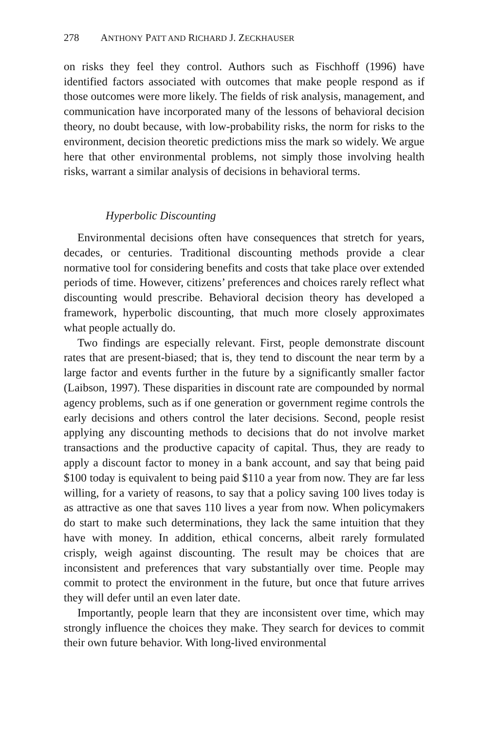278 ANTHONY PATT AND RICHARD J. ZECKHAUSER
on risks they feel they control. Authors such as Fischhoff (1996) have identified factors associated with outcomes that make people respond as if those outcomes were more likely. The fields of risk analysis, management, and communication have incorporated many of the lessons of behavioral decision theory, no doubt because, with low-probability risks, the norm for risks to the environment, decision theoretic predictions miss the mark so widely. We argue here that other environmental problems, not simply those involving health risks, warrant a similar analysis of decisions in behavioral terms.
Hyperbolic Discounting
Environmental decisions often have consequences that stretch for years, decades, or centuries. Traditional discounting methods provide a clear normative tool for considering benefits and costs that take place over extended periods of time. However, citizens’ preferences and choices rarely reflect what discounting would prescribe. Behavioral decision theory has developed a framework, hyperbolic discounting, that much more closely approximates what people actually do.
Two findings are especially relevant. First, people demonstrate discount rates that are present-biased; that is, they tend to discount the near term by a large factor and events further in the future by a significantly smaller factor (Laibson, 1997). These disparities in discount rate are compounded by normal agency problems, such as if one generation or government regime controls the early decisions and others control the later decisions. Second, people resist applying any discounting methods to decisions that do not involve market transactions and the productive capacity of capital. Thus, they are ready to apply a discount factor to money in a bank account, and say that being paid $100 today is equivalent to being paid $110 a year from now. They are far less willing, for a variety of reasons, to say that a policy saving 100 lives today is as attractive as one that saves 110 lives a year from now. When policymakers do start to make such determinations, they lack the same intuition that they have with money. In addition, ethical concerns, albeit rarely formulated crisply, weigh against discounting. The result may be choices that are inconsistent and preferences that vary substantially over time. People may commit to protect the environment in the future, but once that future arrives they will defer until an even later date.
Importantly, people learn that they are inconsistent over time, which may strongly influence the choices they make. They search for devices to commit their own future behavior. With long-lived environmental